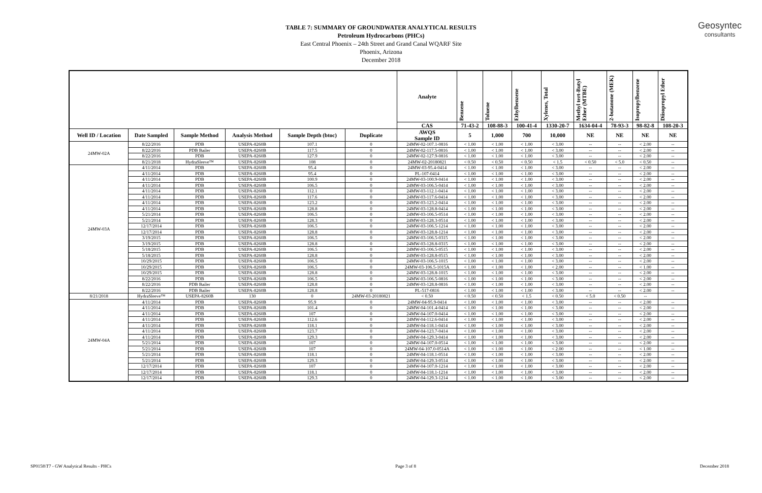Geosyntec
consultants
TABLE 7: SUMMARY OF GROUNDWATER ANALYTICAL RESULTS
Petroleum Hydrocarbons (PHCs)
East Central Phoenix – 24th Street and Grand Canal WQARF Site
Phoenix, Arizona
December 2018
| | | | | | | Analyte | Benzene | Toluene | Ethylbenzene | Xylenes, Total | Methyl tert-Butyl Ether (MTBE) | 2-butanone (MEK) | Isopropylbenzene | Diisopropyl Ether |
| --- | --- | --- | --- | --- | --- | --- | --- | --- | --- | --- | --- | --- | --- | --- |
| | | | | | | CAS | 71-43-2 | 108-88-3 | 100-41-4 | 1330-20-7 | 1634-04-4 | 78-93-3 | 98-82-8 | 108-20-3 |
| Well ID / Location | Date Sampled | Sample Method | Analysis Method | Sample Depth (btoc) | Duplicate | AWQS Sample ID | 5 | 1,000 | 700 | 10,000 | NE | NE | NE | NE |
| 24MW-02A | 8/22/2016 | PDB | USEPA-8260B | 107.1 | 0 | 24MW-02-107.1-0816 | < 1.00 | < 1.00 | < 1.00 | < 3.00 | -- | -- | < 2.00 | -- |
| | 8/22/2016 | PDB Bailer | USEPA-8260B | 117.5 | 0 | 24MW-02-117.5-0816 | < 1.00 | < 1.00 | < 1.00 | < 3.00 | -- | -- | < 2.00 | -- |
| | 8/22/2016 | PDB | USEPA-8260B | 127.9 | 0 | 24MW-02-127.9-0816 | < 1.00 | < 1.00 | < 1.00 | < 3.00 | -- | -- | < 2.00 | -- |
| | 8/21/2018 | HydraSleeve™ | USEPA-8260B | 108 | 0 | 24MW-02-20180821 | < 0.50 | < 0.50 | < 0.50 | < 1.5 | < 0.50 | < 5.0 | < 0.50 | -- |
| 24MW-03A | 4/11/2014 | PDB | USEPA-8260B | 95.4 | 0 | 24MW-03-95.4-0414 | < 1.00 | < 1.00 | < 1.00 | < 3.00 | -- | -- | < 2.00 | -- |
| | 4/11/2014 | PDB | USEPA-8260B | 95.4 | 0 | PL-107-0414 | < 1.00 | < 1.00 | < 1.00 | < 3.00 | -- | -- | < 2.00 | -- |
| | 4/11/2014 | PDB | USEPA-8260B | 100.9 | 0 | 24MW-03-100.9-0414 | < 1.00 | < 1.00 | < 1.00 | < 3.00 | -- | -- | < 2.00 | -- |
| | 4/11/2014 | PDB | USEPA-8260B | 106.5 | 0 | 24MW-03-106.5-0414 | < 1.00 | < 1.00 | < 1.00 | < 3.00 | -- | -- | < 2.00 | -- |
| | 4/11/2014 | PDB | USEPA-8260B | 112.1 | 0 | 24MW-03-112.1-0414 | < 1.00 | < 1.00 | < 1.00 | < 3.00 | -- | -- | < 2.00 | -- |
| | 4/11/2014 | PDB | USEPA-8260B | 117.6 | 0 | 24MW-03-117.6-0414 | < 1.00 | < 1.00 | < 1.00 | < 3.00 | -- | -- | < 2.00 | -- |
| | 4/11/2014 | PDB | USEPA-8260B | 123.2 | 0 | 24MW-03-123.2-0414 | < 1.00 | < 1.00 | < 1.00 | < 3.00 | -- | -- | < 2.00 | -- |
| | 4/11/2014 | PDB | USEPA-8260B | 128.8 | 0 | 24MW-03-128.8-0414 | < 1.00 | < 1.00 | < 1.00 | < 3.00 | -- | -- | < 2.00 | -- |
| | 5/21/2014 | PDB | USEPA-8260B | 106.5 | 0 | 24MW-03-106.5-0514 | < 1.00 | < 1.00 | < 1.00 | < 3.00 | -- | -- | < 2.00 | -- |
| | 5/21/2014 | PDB | USEPA-8260B | 128.3 | 0 | 24MW-03-128.3-0514 | < 1.00 | < 1.00 | < 1.00 | < 3.00 | -- | -- | < 2.00 | -- |
| | 12/17/2014 | PDB | USEPA-8260B | 106.5 | 0 | 24MW-03-106.5-1214 | < 1.00 | < 1.00 | < 1.00 | < 3.00 | -- | -- | < 2.00 | -- |
| | 12/17/2014 | PDB | USEPA-8260B | 128.8 | 0 | 24MW-03-128.8-1214 | < 1.00 | < 1.00 | < 1.00 | < 3.00 | -- | -- | < 2.00 | -- |
| | 3/19/2015 | PDB | USEPA-8260B | 106.5 | 0 | 24MW-03-106.5-0315 | < 1.00 | < 1.00 | < 1.00 | < 3.00 | -- | -- | < 2.00 | -- |
| | 3/19/2015 | PDB | USEPA-8260B | 128.8 | 0 | 24MW-03-128.8-0315 | < 1.00 | < 1.00 | < 1.00 | < 3.00 | -- | -- | < 2.00 | -- |
| | 5/18/2015 | PDB | USEPA-8260B | 106.5 | 0 | 24MW-03-106.5-0515 | < 1.00 | < 1.00 | < 1.00 | < 3.00 | -- | -- | < 2.00 | -- |
| | 5/18/2015 | PDB | USEPA-8260B | 128.8 | 0 | 24MW-03-128.8-0515 | < 1.00 | < 1.00 | < 1.00 | < 3.00 | -- | -- | < 2.00 | -- |
| | 10/29/2015 | PDB | USEPA-8260B | 106.5 | 0 | 24MW-03-106.5-1015 | < 1.00 | < 1.00 | < 1.00 | < 3.00 | -- | -- | < 2.00 | -- |
| | 10/29/2015 | PDB | USEPA-8260B | 106.5 | 0 | 24MW-03-106.5-1015A | < 1.00 | < 1.00 | < 1.00 | < 2.00 | -- | -- | < 1.00 | -- |
| | 10/29/2015 | PDB | USEPA-8260B | 128.8 | 0 | 24MW-03-128.8-1015 | < 1.00 | < 1.00 | < 1.00 | < 3.00 | -- | -- | < 2.00 | -- |
| | 8/22/2016 | PDB | USEPA-8260B | 106.5 | 0 | 24MW-03-106.5-0816 | < 1.00 | < 1.00 | < 1.00 | < 3.00 | -- | -- | < 2.00 | -- |
| | 8/22/2016 | PDB Bailer | USEPA-8260B | 128.8 | 0 | 24MW-03-128.8-0816 | < 1.00 | < 1.00 | < 1.00 | < 3.00 | -- | -- | < 2.00 | -- |
| | 8/22/2016 | PDB Bailer | USEPA-8260B | 128.8 | 0 | PL-517-0816 | < 1.00 | < 1.00 | < 1.00 | < 3.00 | -- | -- | < 2.00 | -- |
| 8/21/2018 | HydraSleeve™ | USEPA-8260B | 130 | 0 | 24MW-03-20180821 | < 0.50 | < 0.50 | < 0.50 | < 1.5 | < 0.50 | < 5.0 | < 0.50 | -- | |
| 24MW-04A | 4/11/2014 | PDB | USEPA-8260B | 95.9 | 0 | 24MW-04-95.9-0414 | < 1.00 | < 1.00 | < 1.00 | < 3.00 | -- | -- | < 2.00 | -- |
| | 4/11/2014 | PDB | USEPA-8260B | 101.4 | 0 | 24MW-04-101.4-0414 | < 1.00 | < 1.00 | < 1.00 | < 3.00 | -- | -- | < 2.00 | -- |
| | 4/11/2014 | PDB | USEPA-8260B | 107 | 0 | 24MW-04-107.0-0414 | < 1.00 | < 1.00 | < 1.00 | < 3.00 | -- | -- | < 2.00 | -- |
| | 4/11/2014 | PDB | USEPA-8260B | 112.6 | 0 | 24MW-04-112.6-0414 | < 1.00 | < 1.00 | < 1.00 | < 3.00 | -- | -- | < 2.00 | -- |
| | 4/11/2014 | PDB | USEPA-8260B | 118.1 | 0 | 24MW-04-118.1-0414 | < 1.00 | < 1.00 | < 1.00 | < 3.00 | -- | -- | < 2.00 | -- |
| | 4/11/2014 | PDB | USEPA-8260B | 123.7 | 0 | 24MW-04-123.7-0414 | < 1.00 | < 1.00 | < 1.00 | < 3.00 | -- | -- | < 2.00 | -- |
| | 4/11/2014 | PDB | USEPA-8260B | 129.3 | 0 | 24MW-04-129.3-0414 | < 1.00 | < 1.00 | < 1.00 | < 3.00 | -- | -- | < 2.00 | -- |
| | 5/21/2014 | PDB | USEPA-8260B | 107 | 0 | 24MW-04-107.0-0514 | < 1.00 | < 1.00 | < 1.00 | < 3.00 | -- | -- | < 2.00 | -- |
| | 5/21/2014 | PDB | USEPA-8260B | 107 | 0 | 24MW-04-107.0-0514A | < 1.00 | < 1.00 | < 1.00 | < 2.00 | -- | -- | < 1.00 | -- |
| | 5/21/2014 | PDB | USEPA-8260B | 118.1 | 0 | 24MW-04-118.1-0514 | < 1.00 | < 1.00 | < 1.00 | < 3.00 | -- | -- | < 2.00 | -- |
| | 5/21/2014 | PDB | USEPA-8260B | 129.3 | 0 | 24MW-04-129.3-0514 | < 1.00 | < 1.00 | < 1.00 | < 3.00 | -- | -- | < 2.00 | -- |
| | 12/17/2014 | PDB | USEPA-8260B | 107 | 0 | 24MW-04-107.0-1214 | < 1.00 | < 1.00 | < 1.00 | < 3.00 | -- | -- | < 2.00 | -- |
| | 12/17/2014 | PDB | USEPA-8260B | 118.1 | 0 | 24MW-04-118.1-1214 | < 1.00 | < 1.00 | < 1.00 | < 3.00 | -- | -- | < 2.00 | -- |
| | 12/17/2014 | PDB | USEPA-8260B | 129.3 | 0 | 24MW-04-129.3-1214 | < 1.00 | < 1.00 | < 1.00 | < 3.00 | -- | -- | < 2.00 | -- |
SP0158\T7 - GW Analytical Results - PHCs Page 3 of 8 December 2018